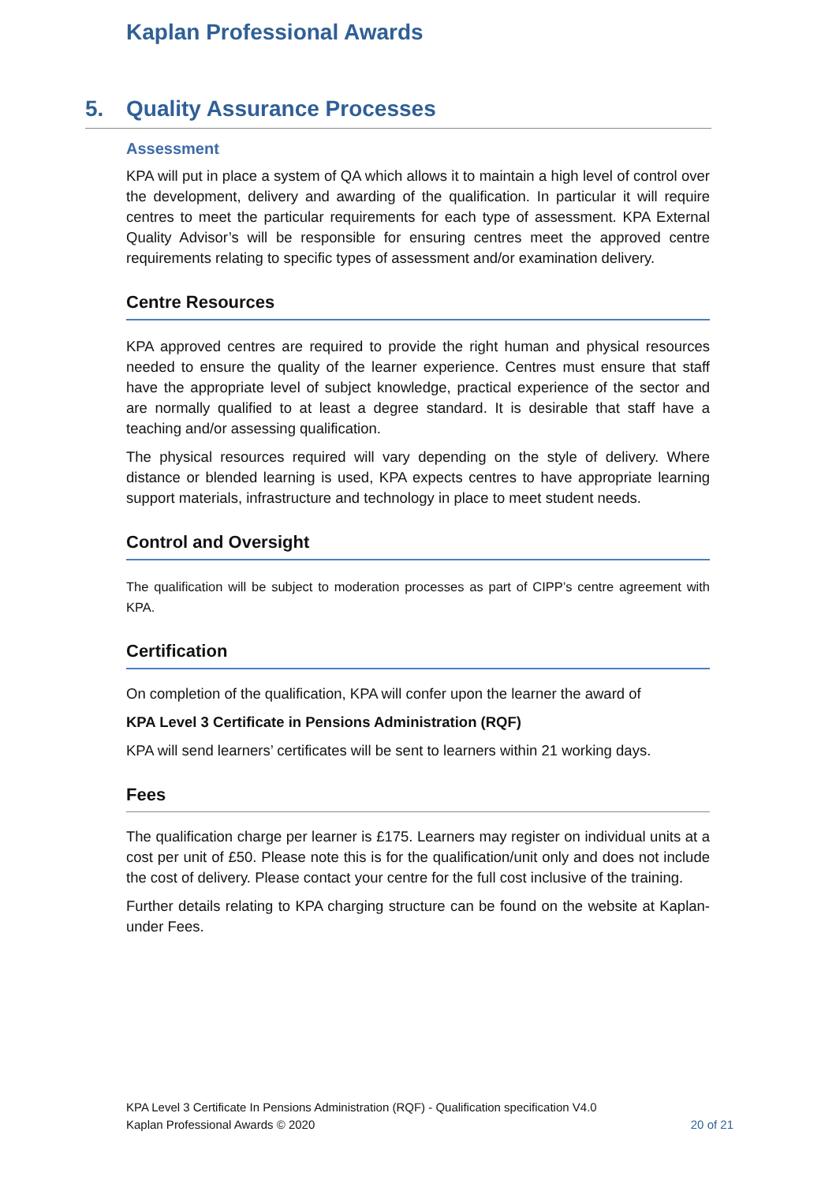Kaplan Professional Awards
5. Quality Assurance Processes
Assessment
KPA will put in place a system of QA which allows it to maintain a high level of control over the development, delivery and awarding of the qualification. In particular it will require centres to meet the particular requirements for each type of assessment. KPA External Quality Advisor’s will be responsible for ensuring centres meet the approved centre requirements relating to specific types of assessment and/or examination delivery.
Centre Resources
KPA approved centres are required to provide the right human and physical resources needed to ensure the quality of the learner experience. Centres must ensure that staff have the appropriate level of subject knowledge, practical experience of the sector and are normally qualified to at least a degree standard. It is desirable that staff have a teaching and/or assessing qualification.
The physical resources required will vary depending on the style of delivery. Where distance or blended learning is used, KPA expects centres to have appropriate learning support materials, infrastructure and technology in place to meet student needs.
Control and Oversight
The qualification will be subject to moderation processes as part of CIPP’s centre agreement with KPA.
Certification
On completion of the qualification, KPA will confer upon the learner the award of
KPA Level 3 Certificate in Pensions Administration (RQF)
KPA will send learners’ certificates will be sent to learners within 21 working days.
Fees
The qualification charge per learner is £175. Learners may register on individual units at a cost per unit of £50. Please note this is for the qualification/unit only and does not include the cost of delivery. Please contact your centre for the full cost inclusive of the training.
Further details relating to KPA charging structure can be found on the website at Kaplan- under Fees.
KPA Level 3 Certificate In Pensions Administration (RQF) - Qualification specification V4.0
Kaplan Professional Awards © 2020 20 of 21